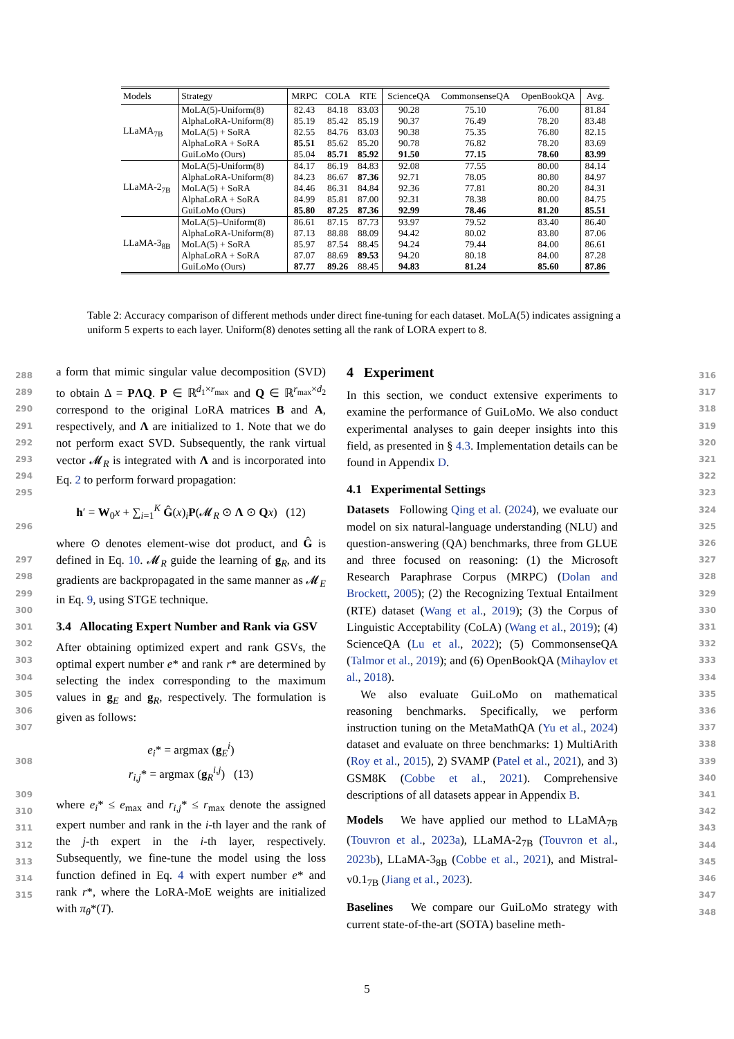| Models | Strategy | MRPC | COLA | RTE | ScienceQA | CommonsenseQA | OpenBookQA | Avg. |
| --- | --- | --- | --- | --- | --- | --- | --- | --- |
| LLaMA<sub>7B</sub> | MoLA(5)-Uniform(8) | 82.43 | 84.18 | 83.03 | 90.28 | 75.10 | 76.00 | 81.84 |
| | AlphaLoRA-Uniform(8) | 85.19 | 85.42 | 85.19 | 90.37 | 76.49 | 78.20 | 83.48 |
| | MoLA(5) + SoRA | 82.55 | 84.76 | 83.03 | 90.38 | 75.35 | 76.80 | 82.15 |
| | AlphaLoRA + SoRA | 85.51 | 85.62 | 85.20 | 90.78 | 76.82 | 78.20 | 83.69 |
| | GuiLoMo (Ours) | 85.04 | 85.71 | 85.92 | 91.50 | 77.15 | 78.60 | 83.99 |
| LLaMA-2<sub>7B</sub> | MoLA(5)-Uniform(8) | 84.17 | 86.19 | 84.83 | 92.08 | 77.55 | 80.00 | 84.14 |
| | AlphaLoRA-Uniform(8) | 84.23 | 86.67 | 87.36 | 92.71 | 78.05 | 80.80 | 84.97 |
| | MoLA(5) + SoRA | 84.46 | 86.31 | 84.84 | 92.36 | 77.81 | 80.20 | 84.31 |
| | AlphaLoRA + SoRA | 84.99 | 85.81 | 87.00 | 92.31 | 78.38 | 80.00 | 84.75 |
| | GuiLoMo (Ours) | 85.80 | 87.25 | 87.36 | 92.99 | 78.46 | 81.20 | 85.51 |
| LLaMA-3<sub>8B</sub> | MoLA(5)–Uniform(8) | 86.61 | 87.15 | 87.73 | 93.97 | 79.52 | 83.40 | 86.40 |
| | AlphaLoRA-Uniform(8) | 87.13 | 88.88 | 88.09 | 94.42 | 80.02 | 83.80 | 87.06 |
| | MoLA(5) + SoRA | 85.97 | 87.54 | 88.45 | 94.24 | 79.44 | 84.00 | 86.61 |
| | AlphaLoRA + SoRA | 87.07 | 88.69 | 89.53 | 94.20 | 80.18 | 84.00 | 87.28 |
| | GuiLoMo (Ours) | 87.77 | 89.26 | 88.45 | 94.83 | 81.24 | 85.60 | 87.86 |
Table 2: Accuracy comparison of different methods under direct fine-tuning for each dataset. MoLA(5) indicates assigning a uniform 5 experts to each layer. Uniform(8) denotes setting all the rank of LORA expert to 8.
a form that mimic singular value decomposition (SVD) to obtain Δ = PΛQ. P ∈ ℝ<sup>d<sub>1</sub>×r<sub>max</sub></sup> and Q ∈ ℝ<sup>r<sub>max</sub>×d<sub>2</sub></sup> correspond to the original LoRA matrices B and A, respectively, and Λ are initialized to 1. Note that we do not perform exact SVD. Subsequently, the rank virtual vector 𝓜<sub>R</sub> is integrated with Λ and is incorporated into Eq. 2 to perform forward propagation:
h′ = W<sub>0</sub>x + ∑<sub>i=1</sub><sup>K</sup> Ĝ(x)<sub>i</sub>P(𝓜<sub>R</sub> ⊙ Λ ⊙ Qx) (12)
where ⊙ denotes element-wise dot product, and Ĝ is defined in Eq. 10. 𝓜<sub>R</sub> guide the learning of g<sub>R</sub>, and its gradients are backpropagated in the same manner as 𝓜<sub>E</sub> in Eq. 9, using STGE technique.
3.4 Allocating Expert Number and Rank via GSV
After obtaining optimized expert and rank GSVs, the optimal expert number e* and rank r* are determined by selecting the index corresponding to the maximum values in g<sub>E</sub> and g<sub>R</sub>, respectively. The formulation is given as follows:
e<sub>i</sub>* = argmax (g<sub>E</sub><sup>i</sup>)
r<sub>i,j</sub>* = argmax (g<sub>R</sub><sup>i,j</sup>) (13)
where e<sub>i</sub>* ≤ e<sub>max</sub> and r<sub>i,j</sub>* ≤ r<sub>max</sub> denote the assigned expert number and rank in the i-th layer and the rank of the j-th expert in the i-th layer, respectively. Subsequently, we fine-tune the model using the loss function defined in Eq. 4 with expert number e* and rank r*, where the LoRA-MoE weights are initialized with π<sub>θ</sub>*(T).
4 Experiment
In this section, we conduct extensive experiments to examine the performance of GuiLoMo. We also conduct experimental analyses to gain deeper insights into this field, as presented in § 4.3. Implementation details can be found in Appendix D.
4.1 Experimental Settings
Datasets Following Qing et al. (2024), we evaluate our model on six natural-language understanding (NLU) and question-answering (QA) benchmarks, three from GLUE and three focused on reasoning: (1) the Microsoft Research Paraphrase Corpus (MRPC) (Dolan and Brockett, 2005); (2) the Recognizing Textual Entailment (RTE) dataset (Wang et al., 2019); (3) the Corpus of Linguistic Acceptability (CoLA) (Wang et al., 2019); (4) ScienceQA (Lu et al., 2022); (5) CommonsenseQA (Talmor et al., 2019); and (6) OpenBookQA (Mihaylov et al., 2018).
We also evaluate GuiLoMo on mathematical reasoning benchmarks. Specifically, we perform instruction tuning on the MetaMathQA (Yu et al., 2024) dataset and evaluate on three benchmarks: 1) MultiArith (Roy et al., 2015), 2) SVAMP (Patel et al., 2021), and 3) GSM8K (Cobbe et al., 2021). Comprehensive descriptions of all datasets appear in Appendix B.
Models We have applied our method to LLaMA<sub>7B</sub> (Touvron et al., 2023a), LLaMA-2<sub>7B</sub> (Touvron et al., 2023b), LLaMA-3<sub>8B</sub> (Cobbe et al., 2021), and Mistral-v0.1<sub>7B</sub> (Jiang et al., 2023).
Baselines We compare our GuiLoMo strategy with current state-of-the-art (SOTA) baseline meth-
288
289
290
291
292
293
294
295
296
297
298
299
300
301
302
303
304
305
306
307
308
309
310
311
312
313
314
315
316
317
318
319
320
321
322
323
324
325
326
327
328
329
330
331
332
333
334
335
336
337
338
339
340
341
342
343
344
345
346
347
348
5